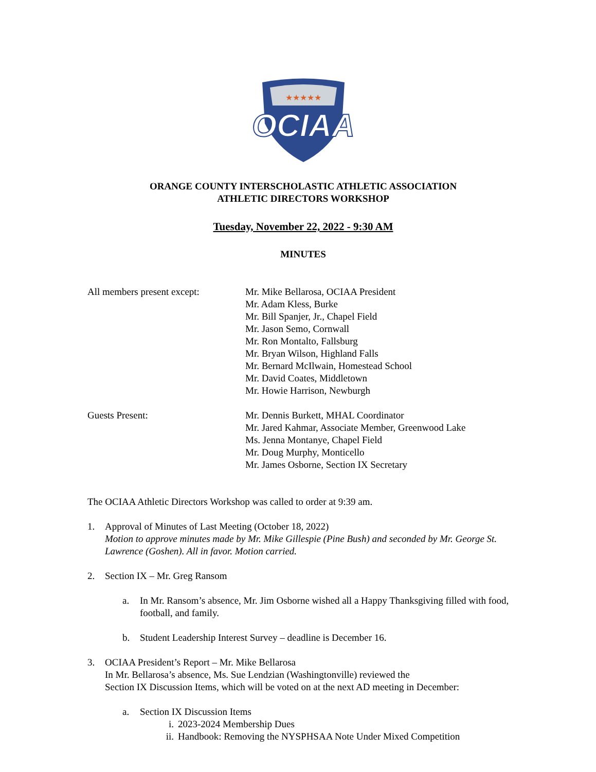★★★★★
OCIAA
ORANGE COUNTY INTERSCHOLASTIC ATHLETIC ASSOCIATION
ATHLETIC DIRECTORS WORKSHOP
Tuesday, November 22, 2022 - 9:30 AM
MINUTES
All members present except:
Mr. Mike Bellarosa, OCIAA President
Mr. Adam Kless, Burke
Mr. Bill Spanjer, Jr., Chapel Field
Mr. Jason Semo, Cornwall
Mr. Ron Montalto, Fallsburg
Mr. Bryan Wilson, Highland Falls
Mr. Bernard McIlwain, Homestead School
Mr. David Coates, Middletown
Mr. Howie Harrison, Newburgh
Guests Present: Mr. Dennis Burkett, MHAL Coordinator
Mr. Jared Kahmar, Associate Member, Greenwood Lake
Ms. Jenna Montanye, Chapel Field
Mr. Doug Murphy, Monticello
Mr. James Osborne, Section IX Secretary
The OCIAA Athletic Directors Workshop was called to order at 9:39 am.
1. Approval of Minutes of Last Meeting (October 18, 2022)
Motion to approve minutes made by Mr. Mike Gillespie (Pine Bush) and seconded by Mr. George St. Lawrence (Goshen). All in favor. Motion carried.
2. Section IX – Mr. Greg Ransom
a. In Mr. Ransom’s absence, Mr. Jim Osborne wished all a Happy Thanksgiving filled with food, football, and family.
b. Student Leadership Interest Survey – deadline is December 16.
3. OCIAA President’s Report – Mr. Mike Bellarosa
In Mr. Bellarosa’s absence, Ms. Sue Lendzian (Washingtonville) reviewed the
Section IX Discussion Items, which will be voted on at the next AD meeting in December:
a. Section IX Discussion Items
i. 2023-2024 Membership Dues
ii.
Handbook: Removing the NYSPHSAA Note Under Mixed Competition